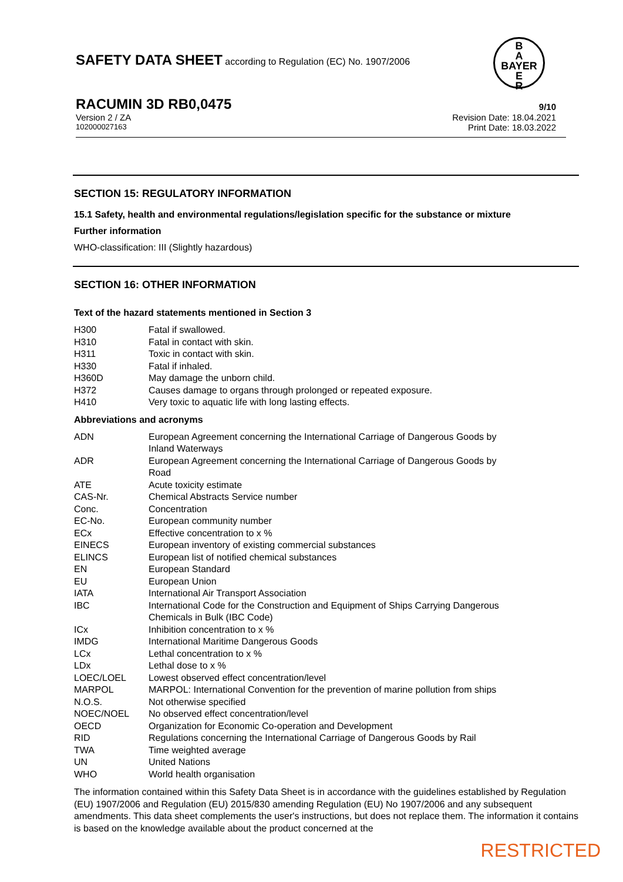SAFETY DATA SHEET according to Regulation (EC) No. 1907/2006
B
A
BAYER
E
R
RACUMIN 3D RB0,0475 9/10
Version 2 / ZA Revision Date: 18.04.2021
102000027163 Print Date: 18.03.2022
SECTION 15: REGULATORY INFORMATION
15.1 Safety, health and environmental regulations/legislation specific for the substance or mixture
Further information
WHO-classification: III (Slightly hazardous)
SECTION 16: OTHER INFORMATION
Text of the hazard statements mentioned in Section 3
| H300 | Fatal if swallowed. |
| H310 | Fatal in contact with skin. |
| H311 | Toxic in contact with skin. |
| H330 | Fatal if inhaled. |
| H360D | May damage the unborn child. |
| H372 | Causes damage to organs through prolonged or repeated exposure. |
| H410 | Very toxic to aquatic life with long lasting effects. |
Abbreviations and acronyms
| ADN | European Agreement concerning the International Carriage of Dangerous Goods by Inland Waterways |
| ADR | European Agreement concerning the International Carriage of Dangerous Goods by Road |
| ATE | Acute toxicity estimate |
| CAS-Nr. | Chemical Abstracts Service number |
| Conc. | Concentration |
| EC-No. | European community number |
| ECx | Effective concentration to x % |
| EINECS | European inventory of existing commercial substances |
| ELINCS | European list of notified chemical substances |
| EN | European Standard |
| EU | European Union |
| IATA | International Air Transport Association |
| IBC | International Code for the Construction and Equipment of Ships Carrying Dangerous Chemicals in Bulk (IBC Code) |
| ICx | Inhibition concentration to x % |
| IMDG | International Maritime Dangerous Goods |
| LCx | Lethal concentration to x % |
| LDx | Lethal dose to x % |
| LOEC/LOEL | Lowest observed effect concentration/level |
| MARPOL | MARPOL: International Convention for the prevention of marine pollution from ships |
| N.O.S. | Not otherwise specified |
| NOEC/NOEL | No observed effect concentration/level |
| OECD | Organization for Economic Co-operation and Development |
| RID | Regulations concerning the International Carriage of Dangerous Goods by Rail |
| TWA | Time weighted average |
| UN | United Nations |
| WHO | World health organisation |
The information contained within this Safety Data Sheet is in accordance with the guidelines established by Regulation (EU) 1907/2006 and Regulation (EU) 2015/830 amending Regulation (EU) No 1907/2006 and any subsequent amendments. This data sheet complements the user's instructions, but does not replace them. The information it contains is based on the knowledge available about the product concerned at the
RESTRICTED